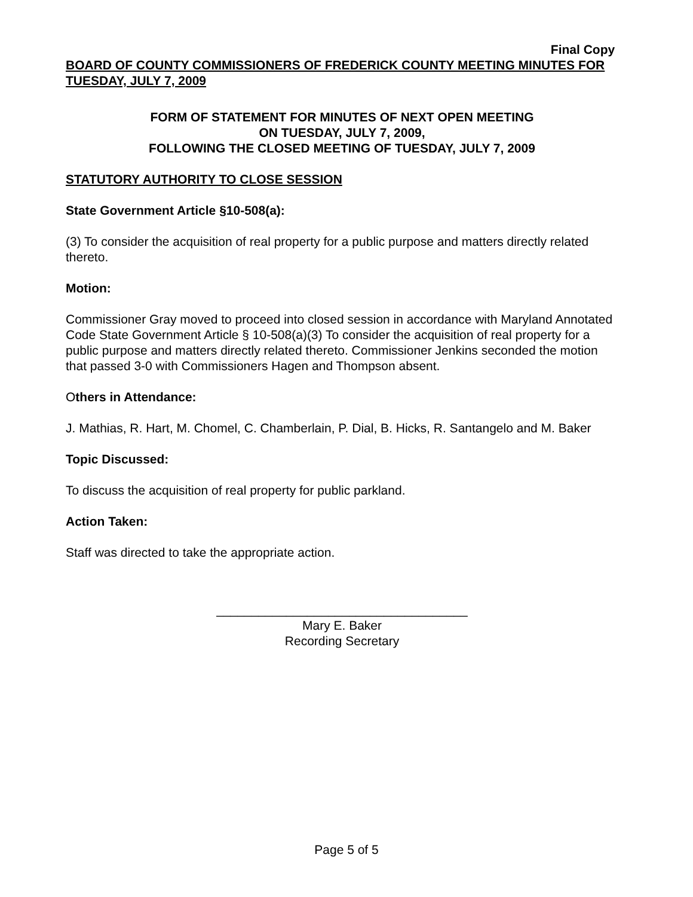Final Copy
BOARD OF COUNTY COMMISSIONERS OF FREDERICK COUNTY MEETING MINUTES FOR TUESDAY, JULY 7, 2009
FORM OF STATEMENT FOR MINUTES OF NEXT OPEN MEETING
ON TUESDAY, JULY 7, 2009,
FOLLOWING THE CLOSED MEETING OF TUESDAY, JULY 7, 2009
STATUTORY AUTHORITY TO CLOSE SESSION
State Government Article §10-508(a):
(3) To consider the acquisition of real property for a public purpose and matters directly related thereto.
Motion:
Commissioner Gray moved to proceed into closed session in accordance with Maryland Annotated Code State Government Article § 10-508(a)(3) To consider the acquisition of real property for a public purpose and matters directly related thereto. Commissioner Jenkins seconded the motion that passed 3-0 with Commissioners Hagen and Thompson absent.
Others in Attendance:
J. Mathias, R. Hart, M. Chomel, C. Chamberlain, P. Dial, B. Hicks, R. Santangelo and M. Baker
Topic Discussed:
To discuss the acquisition of real property for public parkland.
Action Taken:
Staff was directed to take the appropriate action.
____________________________________
Mary E. Baker
Recording Secretary
Page 5 of 5